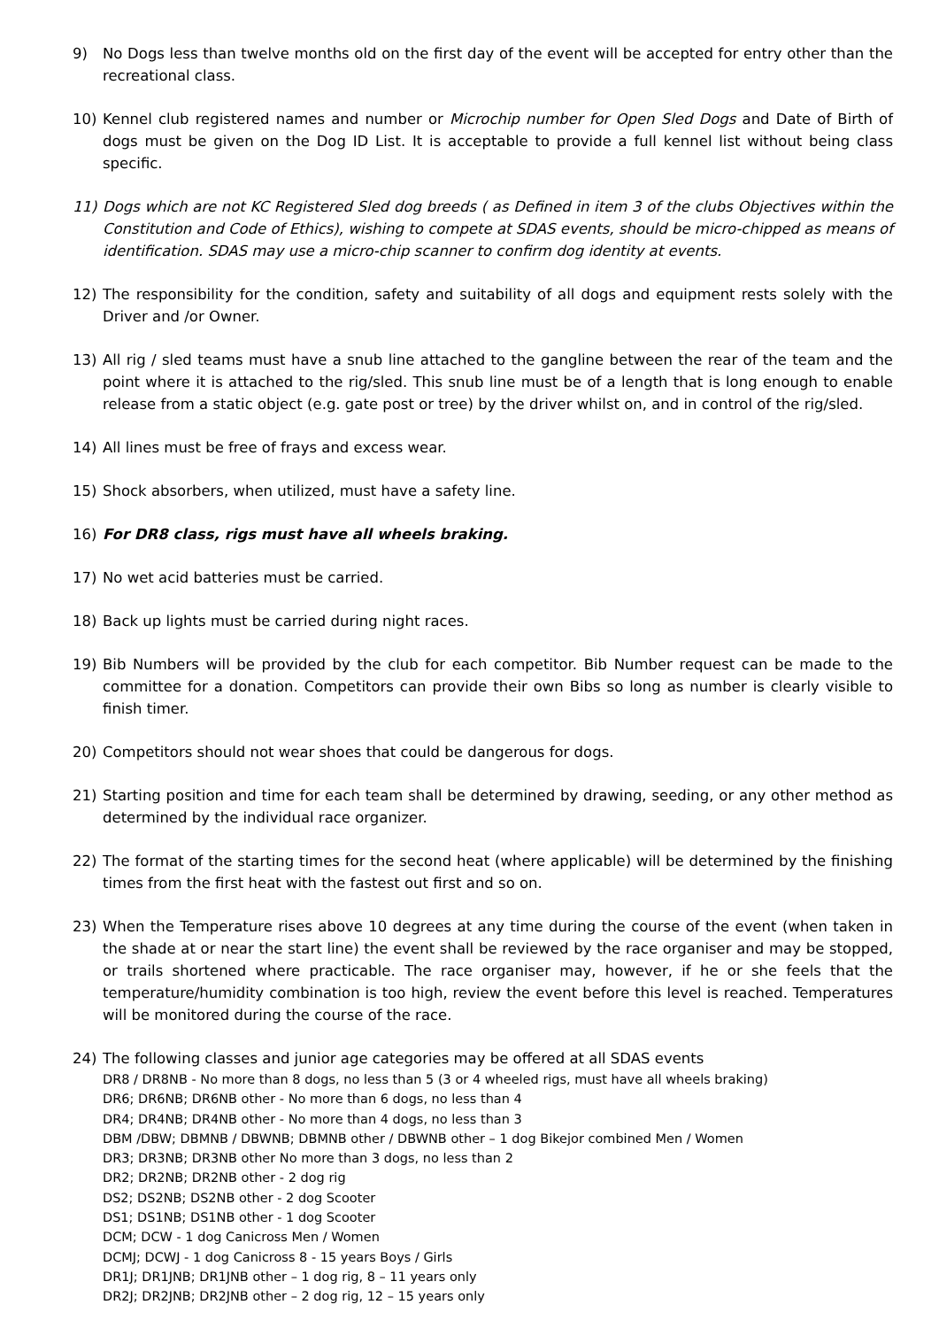9) No Dogs less than twelve months old on the first day of the event will be accepted for entry other than the recreational class.
10) Kennel club registered names and number or Microchip number for Open Sled Dogs and Date of Birth of dogs must be given on the Dog ID List. It is acceptable to provide a full kennel list without being class specific.
11) Dogs which are not KC Registered Sled dog breeds ( as Defined in item 3 of the clubs Objectives within the Constitution and Code of Ethics), wishing to compete at SDAS events, should be micro-chipped as means of identification. SDAS may use a micro-chip scanner to confirm dog identity at events.
12) The responsibility for the condition, safety and suitability of all dogs and equipment rests solely with the Driver and /or Owner.
13) All rig / sled teams must have a snub line attached to the gangline between the rear of the team and the point where it is attached to the rig/sled. This snub line must be of a length that is long enough to enable release from a static object (e.g. gate post or tree) by the driver whilst on, and in control of the rig/sled.
14) All lines must be free of frays and excess wear.
15) Shock absorbers, when utilized, must have a safety line.
16) For DR8 class, rigs must have all wheels braking.
17) No wet acid batteries must be carried.
18) Back up lights must be carried during night races.
19) Bib Numbers will be provided by the club for each competitor. Bib Number request can be made to the committee for a donation. Competitors can provide their own Bibs so long as number is clearly visible to finish timer.
20) Competitors should not wear shoes that could be dangerous for dogs.
21) Starting position and time for each team shall be determined by drawing, seeding, or any other method as determined by the individual race organizer.
22) The format of the starting times for the second heat (where applicable) will be determined by the finishing times from the first heat with the fastest out first and so on.
23) When the Temperature rises above 10 degrees at any time during the course of the event (when taken in the shade at or near the start line) the event shall be reviewed by the race organiser and may be stopped, or trails shortened where practicable. The race organiser may, however, if he or she feels that the temperature/humidity combination is too high, review the event before this level is reached. Temperatures will be monitored during the course of the race.
24) The following classes and junior age categories may be offered at all SDAS events
DR8 / DR8NB - No more than 8 dogs, no less than 5 (3 or 4 wheeled rigs, must have all wheels braking)
DR6; DR6NB; DR6NB other - No more than 6 dogs, no less than 4
DR4; DR4NB; DR4NB other - No more than 4 dogs, no less than 3
DBM /DBW; DBMNB / DBWNB; DBMNB other / DBWNB other – 1 dog Bikejor combined Men / Women
DR3; DR3NB; DR3NB other No more than 3 dogs, no less than 2
DR2; DR2NB; DR2NB other - 2 dog rig
DS2; DS2NB; DS2NB other - 2 dog Scooter
DS1; DS1NB; DS1NB other - 1 dog Scooter
DCM; DCW - 1 dog Canicross Men / Women
DCMJ; DCWJ - 1 dog Canicross 8 - 15 years Boys / Girls
DR1J; DR1JNB; DR1JNB other – 1 dog rig, 8 – 11 years only
DR2J; DR2JNB; DR2JNB other – 2 dog rig, 12 – 15 years only